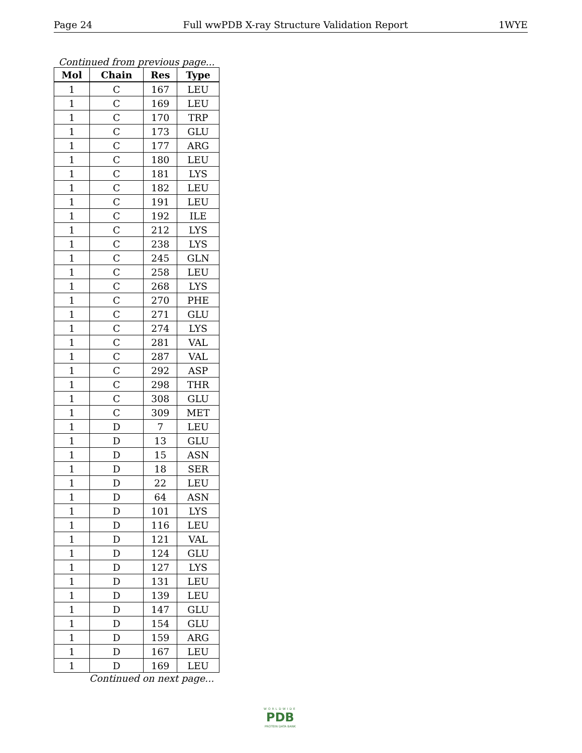Page 24 Full wwPDB X-ray Structure Validation Report 1WYE
Continued from previous page...
| Mol | Chain | Res | Type |
| --- | --- | --- | --- |
| 1 | C | 167 | LEU |
| 1 | C | 169 | LEU |
| 1 | C | 170 | TRP |
| 1 | C | 173 | GLU |
| 1 | C | 177 | ARG |
| 1 | C | 180 | LEU |
| 1 | C | 181 | LYS |
| 1 | C | 182 | LEU |
| 1 | C | 191 | LEU |
| 1 | C | 192 | ILE |
| 1 | C | 212 | LYS |
| 1 | C | 238 | LYS |
| 1 | C | 245 | GLN |
| 1 | C | 258 | LEU |
| 1 | C | 268 | LYS |
| 1 | C | 270 | PHE |
| 1 | C | 271 | GLU |
| 1 | C | 274 | LYS |
| 1 | C | 281 | VAL |
| 1 | C | 287 | VAL |
| 1 | C | 292 | ASP |
| 1 | C | 298 | THR |
| 1 | C | 308 | GLU |
| 1 | C | 309 | MET |
| 1 | D | 7 | LEU |
| 1 | D | 13 | GLU |
| 1 | D | 15 | ASN |
| 1 | D | 18 | SER |
| 1 | D | 22 | LEU |
| 1 | D | 64 | ASN |
| 1 | D | 101 | LYS |
| 1 | D | 116 | LEU |
| 1 | D | 121 | VAL |
| 1 | D | 124 | GLU |
| 1 | D | 127 | LYS |
| 1 | D | 131 | LEU |
| 1 | D | 139 | LEU |
| 1 | D | 147 | GLU |
| 1 | D | 154 | GLU |
| 1 | D | 159 | ARG |
| 1 | D | 167 | LEU |
| 1 | D | 169 | LEU |
Continued on next page...
WORLDWIDE
PDB
PROTEIN DATA BANK